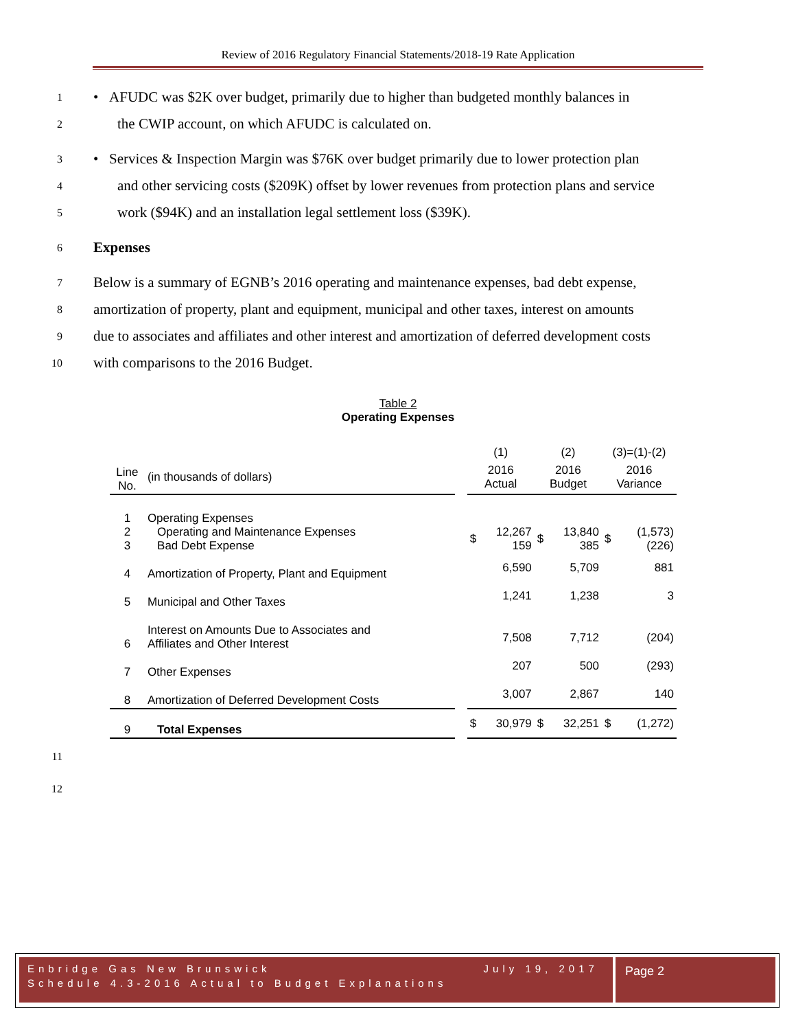Review of 2016 Regulatory Financial Statements/2018-19 Rate Application
1 • AFUDC was $2K over budget, primarily due to higher than budgeted monthly balances in
2 the CWIP account, on which AFUDC is calculated on.
3 • Services & Inspection Margin was $76K over budget primarily due to lower protection plan
4 and other servicing costs ($209K) offset by lower revenues from protection plans and service
5 work ($94K) and an installation legal settlement loss ($39K).
6 Expenses
7 Below is a summary of EGNB’s 2016 operating and maintenance expenses, bad debt expense,
8 amortization of property, plant and equipment, municipal and other taxes, interest on amounts
9 due to associates and affiliates and other interest and amortization of deferred development costs
10 with comparisons to the 2016 Budget.
Table 2
Operating Expenses
| | | | (1) | | (2) | | (3)=(1)-(2) | |
| Line No. | (in thousands of dollars) | | 2016 Actual | | 2016 Budget | | 2016 Variance | |
| 1 2 3 | Operating Expenses Operating and Maintenance Expenses Bad Debt Expense | | $ | 12,267 159 | $ | 13,840 385 | $ | (1,573) (226) |
| 4 | Amortization of Property, Plant and Equipment | | | 6,590 | | 5,709 | | 881 |
| 5 | Municipal and Other Taxes | | | 1,241 | | 1,238 | | 3 |
| 6 | Interest on Amounts Due to Associates and Affiliates and Other Interest | | | 7,508 | | 7,712 | | (204) |
| 7 | Other Expenses | | | 207 | | 500 | | (293) |
| 8 | Amortization of Deferred Development Costs | | | 3,007 | | 2,867 | | 140 |
| 9 | Total Expenses | | $ | 30,979 | $ | 32,251 | $ | (1,272) |
11
12
Enbridge Gas New Brunswick July 19, 2017
Schedule 4.3-2016 Actual to Budget Explanations
Page 2